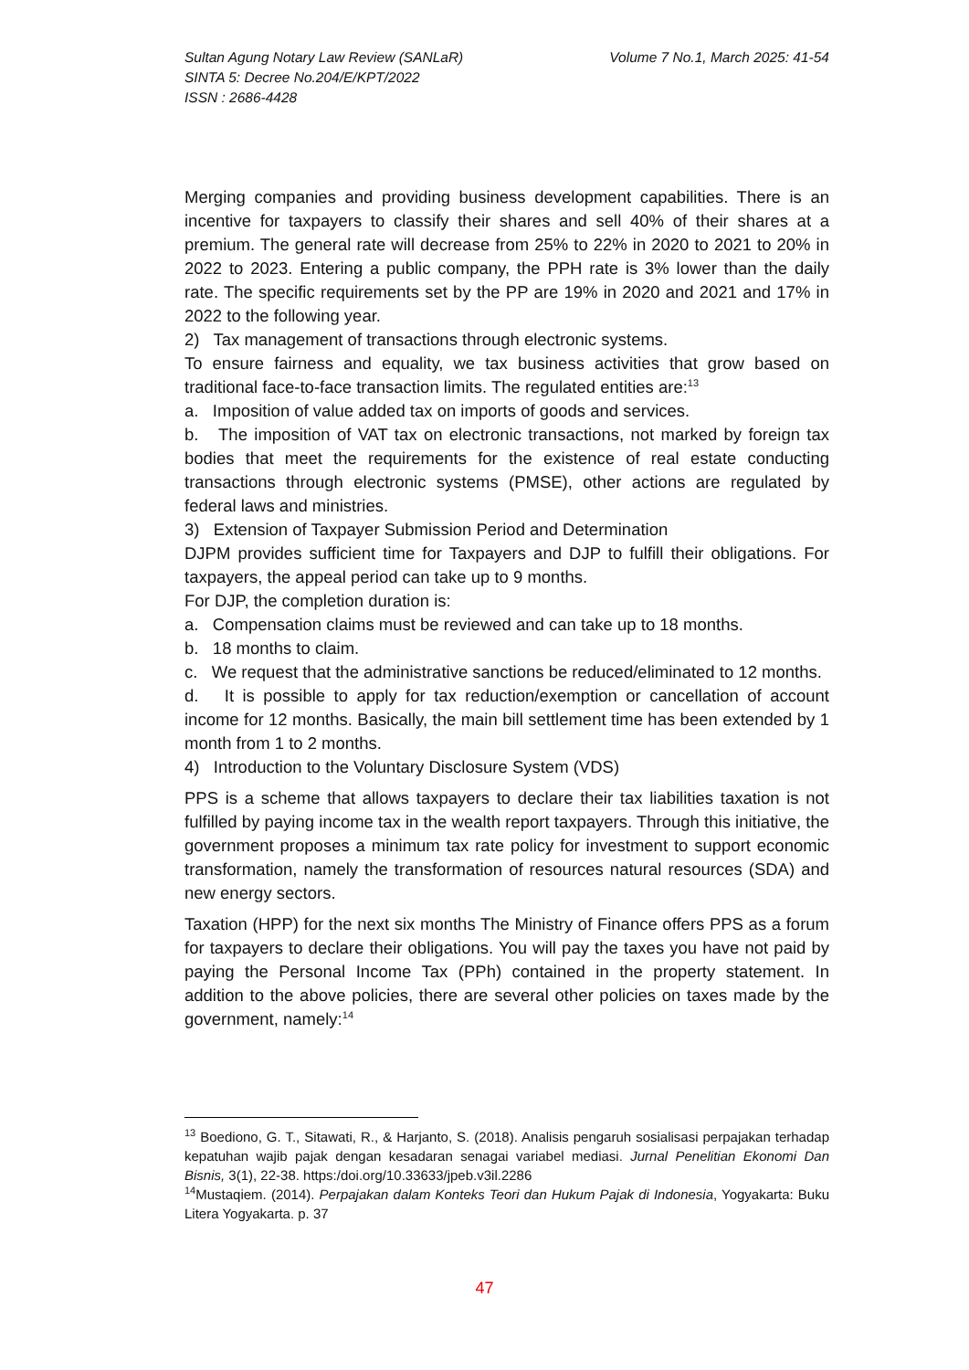Volume 7 No.1, March 2025: 41-54 Sultan Agung Notary Law Review (SANLaR)
SINTA 5: Decree No.204/E/KPT/2022
ISSN : 2686-4428
Merging companies and providing business development capabilities. There is an incentive for taxpayers to classify their shares and sell 40% of their shares at a premium. The general rate will decrease from 25% to 22% in 2020 to 2021 to 20% in 2022 to 2023. Entering a public company, the PPH rate is 3% lower than the daily rate. The specific requirements set by the PP are 19% in 2020 and 2021 and 17% in 2022 to the following year.
2) Tax management of transactions through electronic systems.
To ensure fairness and equality, we tax business activities that grow based on traditional face-to-face transaction limits. The regulated entities are:<sup>13</sup>
a. Imposition of value added tax on imports of goods and services.
b. The imposition of VAT tax on electronic transactions, not marked by foreign tax bodies that meet the requirements for the existence of real estate conducting transactions through electronic systems (PMSE), other actions are regulated by federal laws and ministries.
3) Extension of Taxpayer Submission Period and Determination
DJPM provides sufficient time for Taxpayers and DJP to fulfill their obligations. For taxpayers, the appeal period can take up to 9 months.
For DJP, the completion duration is:
a. Compensation claims must be reviewed and can take up to 18 months.
b. 18 months to claim.
c. We request that the administrative sanctions be reduced/eliminated to 12 months.
d. It is possible to apply for tax reduction/exemption or cancellation of account income for 12 months. Basically, the main bill settlement time has been extended by 1 month from 1 to 2 months.
4) Introduction to the Voluntary Disclosure System (VDS)
PPS is a scheme that allows taxpayers to declare their tax liabilities taxation is not fulfilled by paying income tax in the wealth report taxpayers. Through this initiative, the government proposes a minimum tax rate policy for investment to support economic transformation, namely the transformation of resources natural resources (SDA) and new energy sectors.
Taxation (HPP) for the next six months The Ministry of Finance offers PPS as a forum for taxpayers to declare their obligations. You will pay the taxes you have not paid by paying the Personal Income Tax (PPh) contained in the property statement. In addition to the above policies, there are several other policies on taxes made by the government, namely:<sup>14</sup>
<sup>13</sup> Boediono, G. T., Sitawati, R., & Harjanto, S. (2018). Analisis pengaruh sosialisasi perpajakan terhadap kepatuhan wajib pajak dengan kesadaran senagai variabel mediasi. Jurnal Penelitian Ekonomi Dan Bisnis, 3(1), 22-38. https:/doi.org/10.33633/jpeb.v3il.2286
<sup>14</sup> Mustaqiem. (2014). Perpajakan dalam Konteks Teori dan Hukum Pajak di Indonesia, Yogyakarta: Buku Litera Yogyakarta. p. 37
47